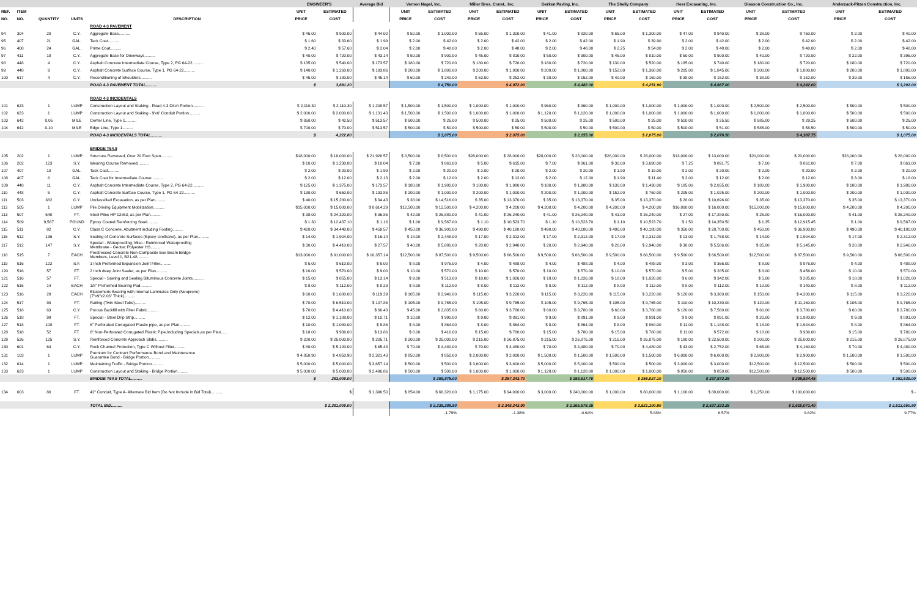| | | | | | ENGINEER'S | | Average Bid | Vernon Nagel, Inc. | | Miller Bros. Const., Inc. | | Gerken Paving, Inc. | | The Shelly Company | | Heer Excavating, Inc. | | Gleason Construction Co., Inc. | | Anderzack-Pitzen Construction, Inc. | |
| --- | --- | --- | --- | --- | --- | --- | --- | --- | --- | --- | --- | --- | --- | --- | --- | --- | --- | --- | --- | --- | --- |
| REF. | ITEM | | | | UNIT | ESTIMATED | | UNIT | ESTIMATED | UNIT | ESTIMATED | UNIT | ESTIMATED | UNIT | ESTIMATED | UNIT | ESTIMATED | UNIT | ESTIMATED | UNIT | ESTIMATED |
| NO. | NO. | QUANTITY | UNITS | DESCRIPTION | PRICE | COST | | PRICE | COST | PRICE | COST | PRICE | COST | PRICE | COST | PRICE | COST | PRICE | COST | PRICE | COST |
| | | | | ROAD 4-3 PAVEMENT | | | | | | | | | | | | | | | | | |
| 94 | 304 | 20 | C.Y. | Aggregate Base.......... | $ 45.00 | $ 900.00 | $ 44.00 | $ 50.00 | $ 1,000.00 | $ 65.00 | $ 1,300.00 | $ 41.00 | $ 820.00 | $ 65.00 | $ 1,300.00 | $ 47.00 | $ 940.00 | $ 38.00 | $ 760.00 | $ 2.00 | $ 40.00 |
| 95 | 407 | 21 | GAL. | Tack Coat.......... | $ 1.60 | $ 33.60 | $ 1.99 | $ 2.00 | $ 42.00 | $ 2.00 | $ 42.00 | $ 2.00 | $ 42.00 | $ 1.90 | $ 39.90 | $ 2.00 | $ 42.00 | $ 2.00 | $ 42.00 | $ 2.00 | $ 42.00 |
| 96 | 408 | 24 | GAL. | Prime Coat.......... | $ 2.40 | $ 57.60 | $ 2.04 | $ 2.00 | $ 48.00 | $ 2.00 | $ 48.00 | $ 2.00 | $ 48.00 | $ 2.25 | $ 54.00 | $ 2.00 | $ 48.00 | $ 2.00 | $ 48.00 | $ 2.00 | $ 48.00 |
| 97 | 411 | 18 | C.Y. | Aggregate Base for Driveways.......... | $ 40.00 | $ 720.00 | $ 43.14 | $ 50.00 | $ 900.00 | $ 45.00 | $ 810.00 | $ 50.00 | $ 900.00 | $ 45.00 | $ 810.00 | $ 50.00 | $ 900.00 | $ 40.00 | $ 720.00 | $ 22.00 | $ 396.00 |
| 98 | 448 | 4 | C.Y. | Asphalt Concrete Intermediate Course, Type 2, PG 64-22.......... | $ 135.00 | $ 540.00 | $ 173.57 | $ 180.00 | $ 720.00 | $ 180.00 | $ 720.00 | $ 180.00 | $ 720.00 | $ 130.00 | $ 520.00 | $ 185.00 | $ 740.00 | $ 180.00 | $ 720.00 | $ 180.00 | $ 720.00 |
| 99 | 448 | 9 | C.Y. | Asphalt Concrete Surface Course, Type 1, PG 64-22.......... | $ 140.00 | $ 1,260.00 | $ 193.86 | $ 200.00 | $ 1,800.00 | $ 200.00 | $ 1,800.00 | $ 200.00 | $ 1,800.00 | $ 152.00 | $ 1,368.00 | $ 205.00 | $ 1,845.00 | $ 200.00 | $ 1,800.00 | $ 200.00 | $ 1,800.00 |
| 100 | 617 | 4 | C.Y. | Reconditioning of Shoulders.......... | $ 45.00 | $ 180.00 | $ 45.14 | $ 60.00 | $ 240.00 | $ 63.00 | $ 252.00 | $ 38.00 | $ 152.00 | $ 40.00 | $ 160.00 | $ 38.00 | $ 152.00 | $ 38.00 | $ 152.00 | $ 39.00 | $ 156.00 |
| | | | | ROAD 4-3 PAVEMENT TOTAL.......... | $ | 3,691.20 | | | $ 4,750.00 | | $ 4,972.00 | | $ 4,482.00 | | $ 4,251.90 | | $ 4,667.00 | | $ 4,242.00 | | $ 3,202.00 |
| | | | | ROAD 4-3 INCIDENTALS | | | | | | | | | | | | | | | | | |
| 101 | 623 | 1 | LUMP | Construction Layout and Staking - Road 4-3 Ditch Portion.......... | $ 2,110.30 | $ 2,110.30 | $ 1,208.57 | $ 1,500.00 | $ 1,500.00 | $ 1,000.00 | $ 1,000.00 | $ 960.00 | $ 960.00 | $ 1,000.00 | $ 1,000.00 | $ 1,000.00 | $ 1,000.00 | $ 2,500.00 | $ 2,500.00 | $ 500.00 | $ 500.00 |
| 102 | 623 | 1 | LUMP | Construction Layout and Staking - 9'x6' Conduit Portion.......... | $ 2,000.00 | $ 2,000.00 | $ 1,131.43 | $ 1,500.00 | $ 1,500.00 | $ 1,000.00 | $ 1,000.00 | $ 1,120.00 | $ 1,120.00 | $ 1,000.00 | $ 1,000.00 | $ 1,000.00 | $ 1,000.00 | $ 1,800.00 | $ 1,800.00 | $ 500.00 | $ 500.00 |
| 103 | 642 | 0.05 | MILE | Center Line, Type 1.......... | $ 850.00 | $ 42.50 | $ 513.57 | $ 500.00 | $ 25.00 | $ 500.00 | $ 25.00 | $ 500.00 | $ 25.00 | $ 500.00 | $ 25.00 | $ 510.00 | $ 25.50 | $ 585.00 | $ 29.25 | $ 500.00 | $ 25.00 |
| 104 | 642 | 0.10 | MILE | Edge Line, Type 1.......... | $ 700.00 | $ 70.00 | $ 513.57 | $ 500.00 | $ 50.00 | $ 500.00 | $ 50.00 | $ 500.00 | $ 50.00 | $ 500.00 | $ 50.00 | $ 510.00 | $ 51.00 | $ 585.00 | $ 58.50 | $ 500.00 | $ 50.00 |
| | | | | ROAD 4-3 INCIDENTALS TOTAL.......... | $ | 4,222.80 | | | $ 3,075.00 | | $ 2,075.00 | | $ 2,155.00 | | $ 2,075.00 | | $ 2,076.50 | | $ 4,387.75 | | $ 1,075.00 |
| | | | | BRIDGE T64.9 | | | | | | | | | | | | | | | | | |
| 105 | 202 | 1 | LUMP | Structure Removed, Over 20 Foot Span.......... | $18,000.00 | $ 18,000.00 | $ 21,928.57 | $ 8,500.00 | $ 8,500.00 | $28,000.00 | $ 28,000.00 | $28,000.00 | $ 28,000.00 | $28,000.00 | $ 28,000.00 | $13,000.00 | $ 13,000.00 | $20,000.00 | $ 20,000.00 | $28,000.00 | $ 28,000.00 |
| 106 | 202 | 123 | S.Y. | Wearing Course Removed.......... | $ 10.00 | $ 1,230.00 | $ 10.04 | $ 7.00 | $ 861.00 | $ 5.00 | $ 615.00 | $ 7.00 | $ 861.00 | $ 30.00 | $ 3,690.00 | $ 7.25 | $ 891.75 | $ 7.00 | $ 861.00 | $ 7.00 | $ 861.00 |
| 107 | 407 | 10 | GAL. | Tack Coat.......... | $ 2.00 | $ 20.00 | $ 1.99 | $ 2.00 | $ 20.00 | $ 2.00 | $ 20.00 | $ 2.00 | $ 20.00 | $ 1.90 | $ 19.00 | $ 2.00 | $ 20.00 | $ 2.00 | $ 20.00 | $ 2.00 | $ 20.00 |
| 108 | 407 | 6 | GAL. | Tack Coat for Intermediate Course.......... | $ 2.00 | $ 12.00 | $ 2.13 | $ 2.00 | $ 12.00 | $ 2.00 | $ 12.00 | $ 2.00 | $ 12.00 | $ 1.90 | $ 11.40 | $ 2.00 | $ 12.00 | $ 2.00 | $ 12.00 | $ 3.00 | $ 18.00 |
| 109 | 448 | 11 | C.Y. | Asphalt Concrete Intermediate Course, Type 2, PG 64-22.......... | $ 125.00 | $ 1,375.00 | $ 173.57 | $ 180.00 | $ 1,980.00 | $ 180.00 | $ 1,980.00 | $ 180.00 | $ 1,980.00 | $ 130.00 | $ 1,430.00 | $ 185.00 | $ 2,035.00 | $ 180.00 | $ 1,980.00 | $ 180.00 | $ 1,980.00 |
| 110 | 448 | 5 | C.Y. | Asphalt Concrete Surface Course, Type 1, PG 64-22.......... | $ 130.00 | $ 650.00 | $ 193.86 | $ 200.00 | $ 1,000.00 | $ 200.00 | $ 1,000.00 | $ 200.00 | $ 1,000.00 | $ 152.00 | $ 760.00 | $ 205.00 | $ 1,025.00 | $ 200.00 | $ 1,000.00 | $ 200.00 | $ 1,000.00 |
| 111 | 503 | 382 | C.Y. | Unclassified Excavation, as per Plan.......... | $ 40.00 | $ 15,280.00 | $ 34.43 | $ 38.00 | $ 14,516.00 | $ 35.00 | $ 13,370.00 | $ 35.00 | $ 13,370.00 | $ 35.00 | $ 13,370.00 | $ 28.00 | $ 10,696.00 | $ 35.00 | $ 13,370.00 | $ 35.00 | $ 13,370.00 |
| 112 | 505 | 1 | LUMP | Pile Driving Equipment Mobilization.......... | $15,000.00 | $ 15,000.00 | $ 8,614.29 | $12,500.00 | $ 12,500.00 | $ 4,200.00 | $ 4,200.00 | $ 4,200.00 | $ 4,200.00 | $ 4,200.00 | $ 4,200.00 | $16,000.00 | $ 16,000.00 | $15,000.00 | $ 15,000.00 | $ 4,200.00 | $ 4,200.00 |
| 113 | 507 | 640 | FT. | Steel Piles HP 12x53, as per Plan.......... | $ 38.00 | $ 24,320.00 | $ 36.86 | $ 42.00 | $ 26,880.00 | $ 41.00 | $ 26,240.00 | $ 41.00 | $ 26,240.00 | $ 41.00 | $ 26,240.00 | $ 27.00 | $ 17,280.00 | $ 25.00 | $ 16,000.00 | $ 41.00 | $ 26,240.00 |
| 114 | 509 | 9,567 | POUND | Epoxy Coated Reinforcing Steel.......... | $ 1.30 | $ 12,437.10 | $ 1.16 | $ 1.00 | $ 9,567.00 | $ 1.10 | $ 10,523.70 | $ 1.10 | $ 10,523.70 | $ 1.10 | $ 10,523.70 | $ 1.50 | $ 14,350.50 | $ 1.35 | $ 12,915.45 | $ 1.00 | $ 9,567.00 |
| 115 | 511 | 82 | C.Y. | Class C Concrete, Abutment including Footing.......... | $ 420.00 | $ 34,440.00 | $ 458.57 | $ 450.00 | $ 36,900.00 | $ 490.00 | $ 40,180.00 | $ 490.00 | $ 40,180.00 | $ 490.00 | $ 40,180.00 | $ 350.00 | $ 28,700.00 | $ 450.00 | $ 36,900.00 | $ 490.00 | $ 40,180.00 |
| 116 | 512 | 136 | S.Y. | Sealing of Concrete Surfaces (Epoxy-Urethane), as per Plan.......... | $ 14.00 | $ 1,904.00 | $ 16.14 | $ 18.00 | $ 2,448.00 | $ 17.00 | $ 2,312.00 | $ 17.00 | $ 2,312.00 | $ 17.00 | $ 2,312.00 | $ 13.00 | $ 1,768.00 | $ 14.00 | $ 1,904.00 | $ 17.00 | $ 2,312.00 |
| 117 | 512 | 147 | S.Y. | Special - Waterproofing, Misc.: Reinforced Waterproofing Membrane - Geotac Polyester HS.......... | $ 30.00 | $ 4,410.00 | $ 27.57 | $ 40.00 | $ 5,880.00 | $ 20.00 | $ 2,940.00 | $ 20.00 | $ 2,940.00 | $ 20.00 | $ 2,940.00 | $ 38.00 | $ 5,586.00 | $ 35.00 | $ 5,145.00 | $ 20.00 | $ 2,940.00 |
| 118 | 515 | 7 | EACH | Prestressed Concrete Non-Composite Box Beam Bridge Members, Level 1, B21-48.......... | $13,000.00 | $ 91,000.00 | $ 10,357.14 | $12,500.00 | $ 87,500.00 | $ 9,500.00 | $ 66,500.00 | $ 9,500.00 | $ 66,500.00 | $ 9,500.00 | $ 66,500.00 | $ 9,500.00 | $ 66,500.00 | $12,500.00 | $ 87,500.00 | $ 9,500.00 | $ 66,500.00 |
| 119 | 516 | 122 | S.F. | 1 Inch Preformed Expansion Joint Filler.......... | $ 5.00 | $ 610.00 | $ 5.00 | $ 8.00 | $ 976.00 | $ 4.00 | $ 488.00 | $ 4.00 | $ 488.00 | $ 4.00 | $ 488.00 | $ 3.00 | $ 366.00 | $ 8.00 | $ 976.00 | $ 4.00 | $ 488.00 |
| 120 | 516 | 57 | FT. | 2 Inch deep Joint Sealer, as per Plan.......... | $ 10.00 | $ 570.00 | $ 9.00 | $ 10.00 | $ 570.00 | $ 10.00 | $ 570.00 | $ 10.00 | $ 570.00 | $ 10.00 | $ 570.00 | $ 5.00 | $ 285.00 | $ 8.00 | $ 456.00 | $ 10.00 | $ 570.00 |
| 121 | 516 | 57 | FT. | Special - Sawing and Sealing Bituminous Concrete Joints.......... | $ 15.00 | $ 855.00 | $ 13.14 | $ 9.00 | $ 513.00 | $ 18.00 | $ 1,026.00 | $ 18.00 | $ 1,026.00 | $ 18.00 | $ 1,026.00 | $ 6.00 | $ 342.00 | $ 5.00 | $ 285.00 | $ 18.00 | $ 1,026.00 |
| 122 | 516 | 14 | EACH | 1/8" Preformed Bearing Pad.......... | $ 8.00 | $ 112.00 | $ 8.29 | $ 8.00 | $ 112.00 | $ 8.00 | $ 112.00 | $ 8.00 | $ 112.00 | $ 8.00 | $ 112.00 | $ 8.00 | $ 112.00 | $ 10.00 | $ 140.00 | $ 8.00 | $ 112.00 |
| 123 | 516 | 28 | EACH | Elastomeric Bearing with Internal Laminates Only (Neoprene) (7"x9"x2.06" Thick).......... | $ 60.00 | $ 1,680.00 | $ 119.29 | $ 105.00 | $ 2,940.00 | $ 115.00 | $ 3,220.00 | $ 115.00 | $ 3,220.00 | $ 115.00 | $ 3,220.00 | $ 120.00 | $ 3,360.00 | $ 150.00 | $ 4,200.00 | $ 115.00 | $ 3,220.00 |
| 124 | 517 | 93 | FT. | Railing (Twin Steel Tube).......... | $ 70.00 | $ 6,510.00 | $ 107.86 | $ 105.00 | $ 9,765.00 | $ 105.00 | $ 9,765.00 | $ 105.00 | $ 9,765.00 | $ 105.00 | $ 9,765.00 | $ 110.00 | $ 10,230.00 | $ 120.00 | $ 11,160.00 | $ 105.00 | $ 9,765.00 |
| 125 | 518 | 63 | C.Y. | Porous Backfill with Filter Fabric.......... | $ 70.00 | $ 4,410.00 | $ 66.43 | $ 45.00 | $ 2,835.00 | $ 60.00 | $ 3,780.00 | $ 60.00 | $ 3,780.00 | $ 60.00 | $ 3,780.00 | $ 120.00 | $ 7,560.00 | $ 60.00 | $ 3,780.00 | $ 60.00 | $ 3,780.00 |
| 126 | 518 | 99 | FT. | Special - Steel Drip Strip.......... | $ 12.00 | $ 1,188.00 | $ 10.71 | $ 10.00 | $ 990.00 | $ 9.00 | $ 891.00 | $ 9.00 | $ 891.00 | $ 9.00 | $ 891.00 | $ 9.00 | $ 891.00 | $ 20.00 | $ 1,980.00 | $ 9.00 | $ 891.00 |
| 127 | 518 | 108 | FT. | 6" Perforated Corrugated Plastic pipe, as per Plan.......... | $ 10.00 | $ 1,080.00 | $ 9.86 | $ 8.00 | $ 864.00 | $ 8.00 | $ 864.00 | $ 8.00 | $ 864.00 | $ 8.00 | $ 864.00 | $ 11.00 | $ 1,188.00 | $ 18.00 | $ 1,944.00 | $ 8.00 | $ 864.00 |
| 128 | 518 | 52 | FT. | 6" Non-Perforated Corrugated Plastic Pipe,Including Specials,as per Plan...... | $ 18.00 | $ 936.00 | $ 13.86 | $ 8.00 | $ 416.00 | $ 15.00 | $ 780.00 | $ 15.00 | $ 780.00 | $ 15.00 | $ 780.00 | $ 11.00 | $ 572.00 | $ 18.00 | $ 936.00 | $ 15.00 | $ 780.00 |
| 129 | 526 | 125 | S.Y. | Reinforced Concrete Approach Slabs.......... | $ 200.00 | $ 25,000.00 | $ 205.71 | $ 200.00 | $ 25,000.00 | $ 215.00 | $ 26,875.00 | $ 215.00 | $ 26,875.00 | $ 215.00 | $ 26,875.00 | $ 180.00 | $ 22,500.00 | $ 200.00 | $ 25,000.00 | $ 215.00 | $ 26,875.00 |
| 130 | 601 | 64 | C.Y. | Rock Channel Protection, Type C Without Filter.......... | $ 80.00 | $ 5,120.00 | $ 65.43 | $ 70.00 | $ 4,480.00 | $ 70.00 | $ 4,480.00 | $ 70.00 | $ 4,480.00 | $ 70.00 | $ 4,480.00 | $ 43.00 | $ 2,752.00 | $ 65.00 | $ 4,160.00 | $ 70.00 | $ 4,480.00 |
| 131 | 103 | 1 | LUMP | Premium for Contract Performance Bond and Maintenance Guarantee Bond - Bridge Portion.......... | $ 4,850.90 | $ 4,850.90 | $ 2,321.43 | $ 850.00 | $ 850.00 | $ 2,000.00 | $ 2,000.00 | $ 1,500.00 | $ 1,500.00 | $ 1,500.00 | $ 1,500.00 | $ 6,000.00 | $ 6,000.00 | $ 2,900.00 | $ 2,900.00 | $ 1,500.00 | $ 1,500.00 |
| 132 | 614 | 1 | LUMP | Maintaining Traffic - Bridge Portion.......... | $ 5,000.00 | $ 5,000.00 | $ 3,657.14 | $ 500.00 | $ 500.00 | $ 3,600.00 | $ 3,600.00 | $ 5,000.00 | $ 5,000.00 | $ 500.00 | $ 500.00 | $ 3,000.00 | $ 3,000.00 | $12,500.00 | $ 12,500.00 | $ 500.00 | $ 500.00 |
| 133 | 623 | 1 | LUMP | Construction Layout and Staking - Bridge Portion.......... | $ 5,000.00 | $ 5,000.00 | $ 2,496.86 | $ 500.00 | $ 500.00 | $ 1,000.00 | $ 1,000.00 | $ 1,128.00 | $ 1,128.00 | $ 1,000.00 | $ 1,000.00 | $ 850.00 | $ 850.00 | $12,500.00 | $ 12,500.00 | $ 500.00 | $ 500.00 |
| | | | | BRIDGE T64.9 TOTAL.......... | $ | 283,000.00 | | | $ 259,875.00 | | $ 257,343.70 | | $ 258,617.70 | | $ 256,027.10 | | $ 237,872.25 | | $ 295,524.45 | | $ 252,539.00 |
| 134 | 603 | 80 | FT. | 42" Conduit, Type A- Alternate Bid Item (Do Not Include in Bid Total).......... | | $ | $ 1,396.50 | $ 854.00 | $ 68,320.00 | $ 1,175.00 | $ 94,000.00 | $ 3,000.00 | $ 240,000.00 | $ 1,000.00 | $ 80,000.00 | $ 1,100.00 | $ 88,000.00 | $ 1,250.00 | $ 100,000.00 | | $ - |
| | | | | TOTAL BID.......... | $ 2,381,000.00 | | | $ 2,338,288.90 | | $ 2,348,243.90 | | $ 2,365,678.35 | | $ 2,521,100.90 | | $ 2,537,323.25 | | $ 2,610,071.40 | | $ 2,613,650.80 | |
| | | | | | | | | -1.79% | | -1.38% | | -0.64% | | 5.88% | | 6.57% | | 9.62% | | 9.77% | |